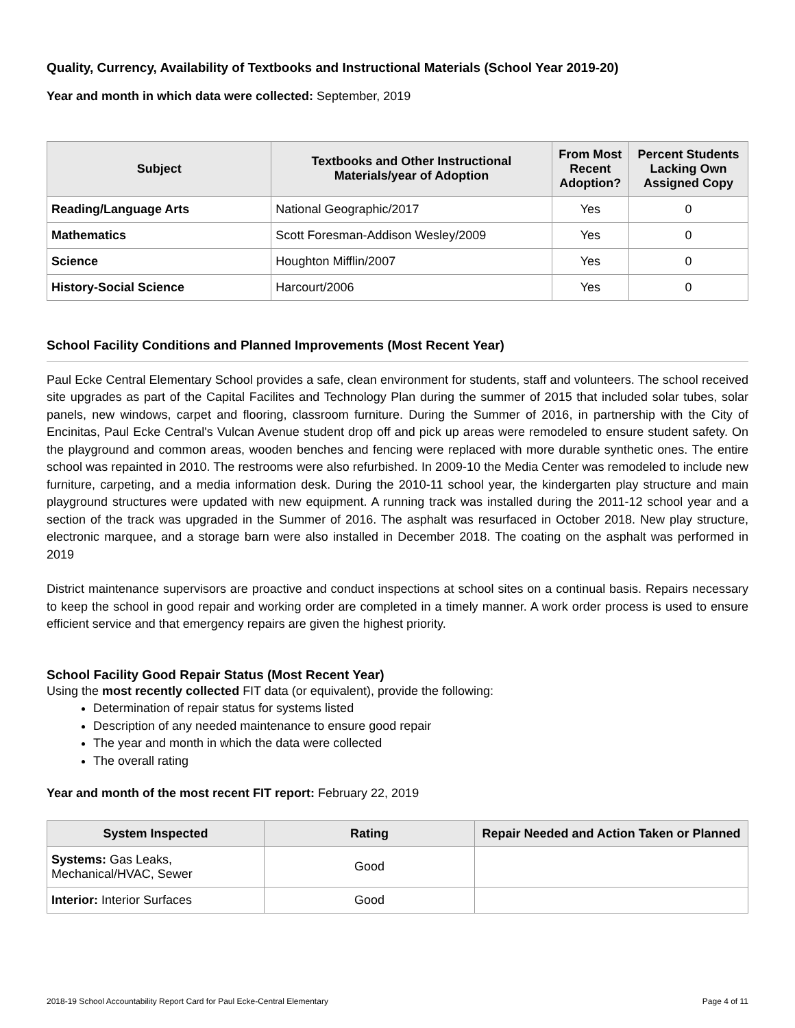Quality, Currency, Availability of Textbooks and Instructional Materials (School Year 2019-20)
Year and month in which data were collected: September, 2019
| Subject | Textbooks and Other Instructional Materials/year of Adoption | From Most Recent Adoption? | Percent Students Lacking Own Assigned Copy |
| --- | --- | --- | --- |
| Reading/Language Arts | National Geographic/2017 | Yes | 0 |
| Mathematics | Scott Foresman-Addison Wesley/2009 | Yes | 0 |
| Science | Houghton Mifflin/2007 | Yes | 0 |
| History-Social Science | Harcourt/2006 | Yes | 0 |
School Facility Conditions and Planned Improvements (Most Recent Year)
Paul Ecke Central Elementary School provides a safe, clean environment for students, staff and volunteers. The school received site upgrades as part of the Capital Facilites and Technology Plan during the summer of 2015 that included solar tubes, solar panels, new windows, carpet and flooring, classroom furniture. During the Summer of 2016, in partnership with the City of Encinitas, Paul Ecke Central's Vulcan Avenue student drop off and pick up areas were remodeled to ensure student safety. On the playground and common areas, wooden benches and fencing were replaced with more durable synthetic ones. The entire school was repainted in 2010. The restrooms were also refurbished. In 2009-10 the Media Center was remodeled to include new furniture, carpeting, and a media information desk. During the 2010-11 school year, the kindergarten play structure and main playground structures were updated with new equipment. A running track was installed during the 2011-12 school year and a section of the track was upgraded in the Summer of 2016. The asphalt was resurfaced in October 2018. New play structure, electronic marquee, and a storage barn were also installed in December 2018. The coating on the asphalt was performed in 2019
District maintenance supervisors are proactive and conduct inspections at school sites on a continual basis. Repairs necessary to keep the school in good repair and working order are completed in a timely manner. A work order process is used to ensure efficient service and that emergency repairs are given the highest priority.
School Facility Good Repair Status (Most Recent Year)
Using the most recently collected FIT data (or equivalent), provide the following:
Determination of repair status for systems listed
Description of any needed maintenance to ensure good repair
The year and month in which the data were collected
The overall rating
Year and month of the most recent FIT report: February 22, 2019
| System Inspected | Rating | Repair Needed and Action Taken or Planned |
| --- | --- | --- |
| Systems: Gas Leaks, Mechanical/HVAC, Sewer | Good | |
| Interior: Interior Surfaces | Good | |
2018-19 School Accountability Report Card for Paul Ecke-Central Elementary Page 4 of 11